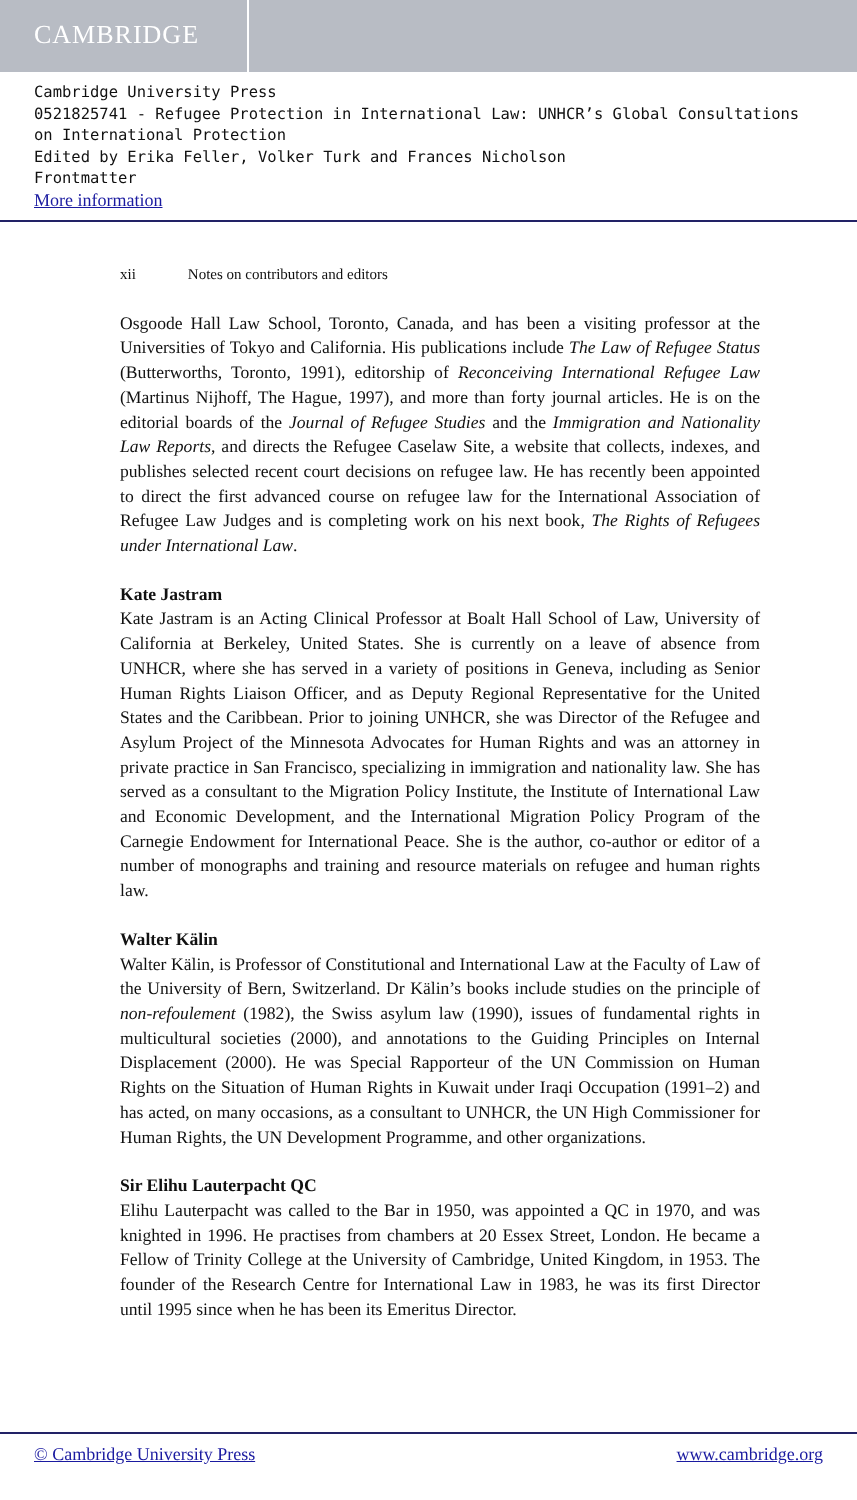CAMBRIDGE
Cambridge University Press
0521825741 - Refugee Protection in International Law: UNHCR’s Global Consultations on International Protection
Edited by Erika Feller, Volker Turk and Frances Nicholson
Frontmatter
More information
xii Notes on contributors and editors
Osgoode Hall Law School, Toronto, Canada, and has been a visiting professor at the Universities of Tokyo and California. His publications include The Law of Refugee Status (Butterworths, Toronto, 1991), editorship of Reconceiving International Refugee Law (Martinus Nijhoff, The Hague, 1997), and more than forty journal articles. He is on the editorial boards of the Journal of Refugee Studies and the Immigration and Nationality Law Reports, and directs the Refugee Caselaw Site, a website that collects, indexes, and publishes selected recent court decisions on refugee law. He has recently been appointed to direct the first advanced course on refugee law for the International Association of Refugee Law Judges and is completing work on his next book, The Rights of Refugees under International Law.
Kate Jastram
Kate Jastram is an Acting Clinical Professor at Boalt Hall School of Law, University of California at Berkeley, United States. She is currently on a leave of absence from UNHCR, where she has served in a variety of positions in Geneva, including as Senior Human Rights Liaison Officer, and as Deputy Regional Representative for the United States and the Caribbean. Prior to joining UNHCR, she was Director of the Refugee and Asylum Project of the Minnesota Advocates for Human Rights and was an attorney in private practice in San Francisco, specializing in immigration and nationality law. She has served as a consultant to the Migration Policy Institute, the Institute of International Law and Economic Development, and the International Migration Policy Program of the Carnegie Endowment for International Peace. She is the author, co-author or editor of a number of monographs and training and resource materials on refugee and human rights law.
Walter Kälin
Walter Kälin, is Professor of Constitutional and International Law at the Faculty of Law of the University of Bern, Switzerland. Dr Kälin’s books include studies on the principle of non-refoulement (1982), the Swiss asylum law (1990), issues of fundamental rights in multicultural societies (2000), and annotations to the Guiding Principles on Internal Displacement (2000). He was Special Rapporteur of the UN Commission on Human Rights on the Situation of Human Rights in Kuwait under Iraqi Occupation (1991–2) and has acted, on many occasions, as a consultant to UNHCR, the UN High Commissioner for Human Rights, the UN Development Programme, and other organizations.
Sir Elihu Lauterpacht QC
Elihu Lauterpacht was called to the Bar in 1950, was appointed a QC in 1970, and was knighted in 1996. He practises from chambers at 20 Essex Street, London. He became a Fellow of Trinity College at the University of Cambridge, United Kingdom, in 1953. The founder of the Research Centre for International Law in 1983, he was its first Director until 1995 since when he has been its Emeritus Director.
© Cambridge University Press www.cambridge.org